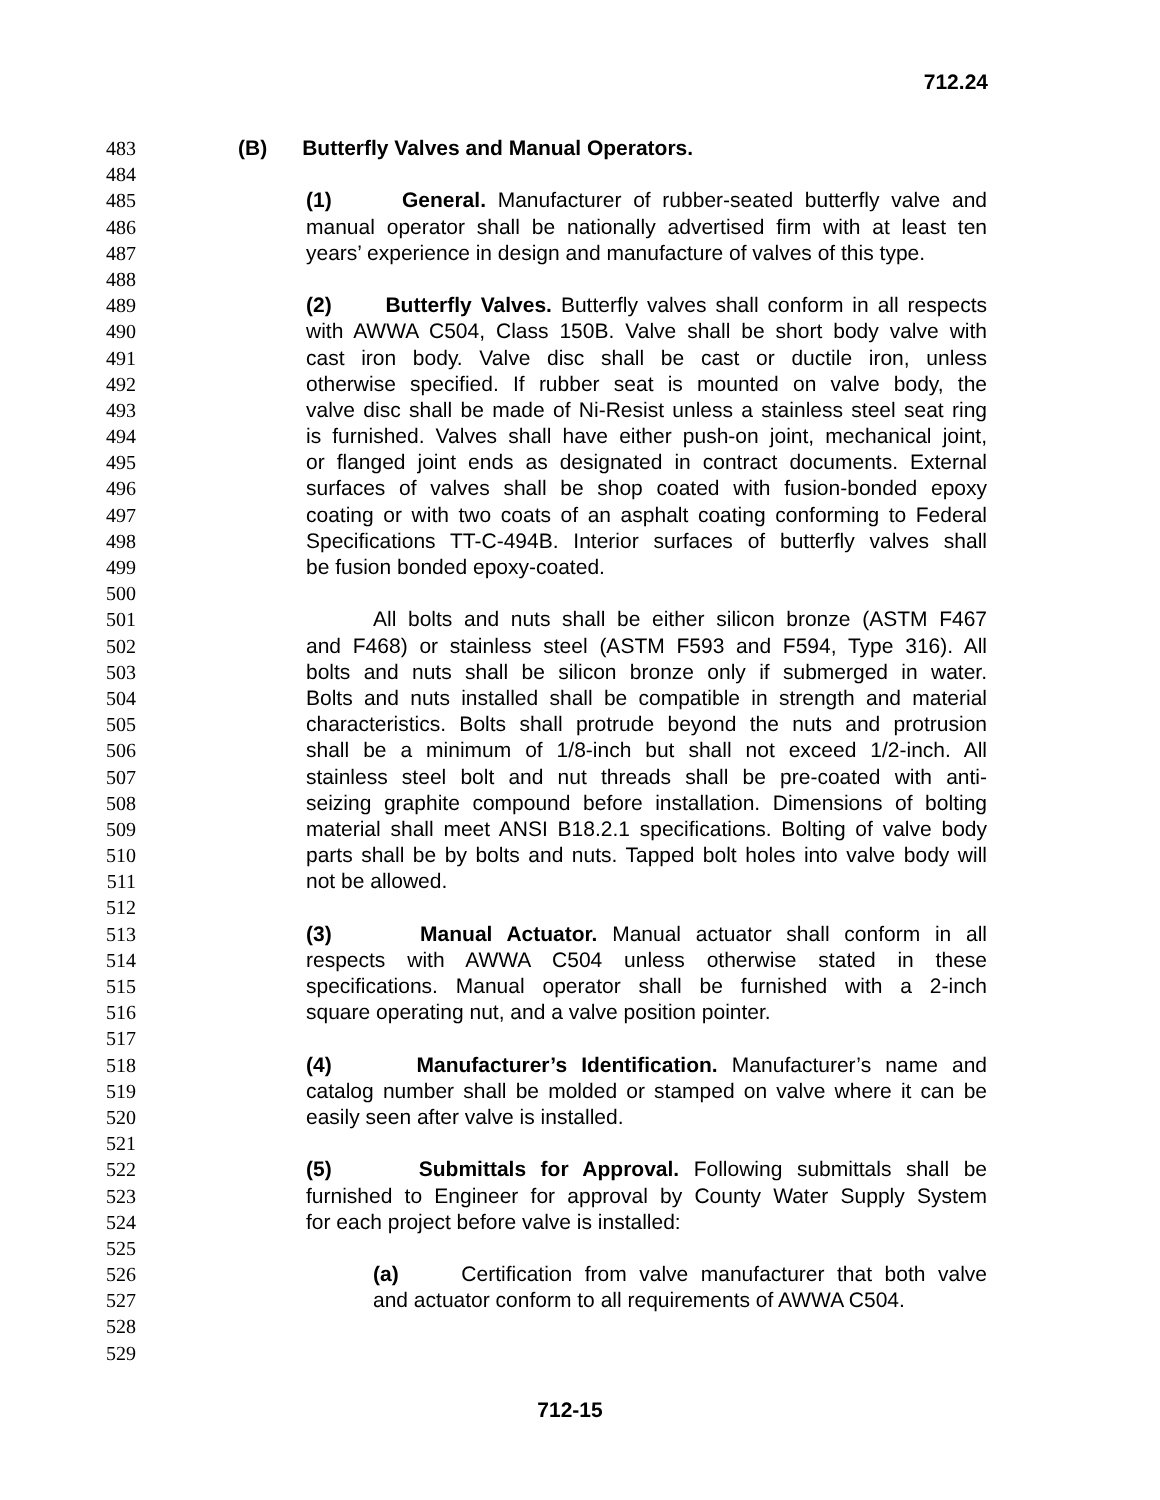712.24
483 (B) Butterfly Valves and Manual Operators.
484
485 (1) General. Manufacturer of rubber-seated butterfly valve and
486 manual operator shall be nationally advertised firm with at least ten
487 years’ experience in design and manufacture of valves of this type.
488
489 (2) Butterfly Valves. Butterfly valves shall conform in all respects
490 with AWWA C504, Class 150B. Valve shall be short body valve with
491 cast iron body. Valve disc shall be cast or ductile iron, unless
492 otherwise specified. If rubber seat is mounted on valve body, the
493 valve disc shall be made of Ni-Resist unless a stainless steel seat ring
494 is furnished. Valves shall have either push-on joint, mechanical joint,
495 or flanged joint ends as designated in contract documents. External
496 surfaces of valves shall be shop coated with fusion-bonded epoxy
497 coating or with two coats of an asphalt coating conforming to Federal
498 Specifications TT-C-494B. Interior surfaces of butterfly valves shall
499 be fusion bonded epoxy-coated.
500
501 All bolts and nuts shall be either silicon bronze (ASTM F467
502 and F468) or stainless steel (ASTM F593 and F594, Type 316). All
503 bolts and nuts shall be silicon bronze only if submerged in water.
504 Bolts and nuts installed shall be compatible in strength and material
505 characteristics. Bolts shall protrude beyond the nuts and protrusion
506 shall be a minimum of 1/8-inch but shall not exceed 1/2-inch. All
507 stainless steel bolt and nut threads shall be pre-coated with anti-
508 seizing graphite compound before installation. Dimensions of bolting
509 material shall meet ANSI B18.2.1 specifications. Bolting of valve body
510 parts shall be by bolts and nuts. Tapped bolt holes into valve body will
511 not be allowed.
512
513 (3) Manual Actuator. Manual actuator shall conform in all
514 respects with AWWA C504 unless otherwise stated in these
515 specifications. Manual operator shall be furnished with a 2-inch
516 square operating nut, and a valve position pointer.
517
518 (4) Manufacturer’s Identification. Manufacturer’s name and
519 catalog number shall be molded or stamped on valve where it can be
520 easily seen after valve is installed.
521
522 (5) Submittals for Approval. Following submittals shall be
523 furnished to Engineer for approval by County Water Supply System
524 for each project before valve is installed:
525
526 (a) Certification from valve manufacturer that both valve
527 and actuator conform to all requirements of AWWA C504.
528
529
712-15